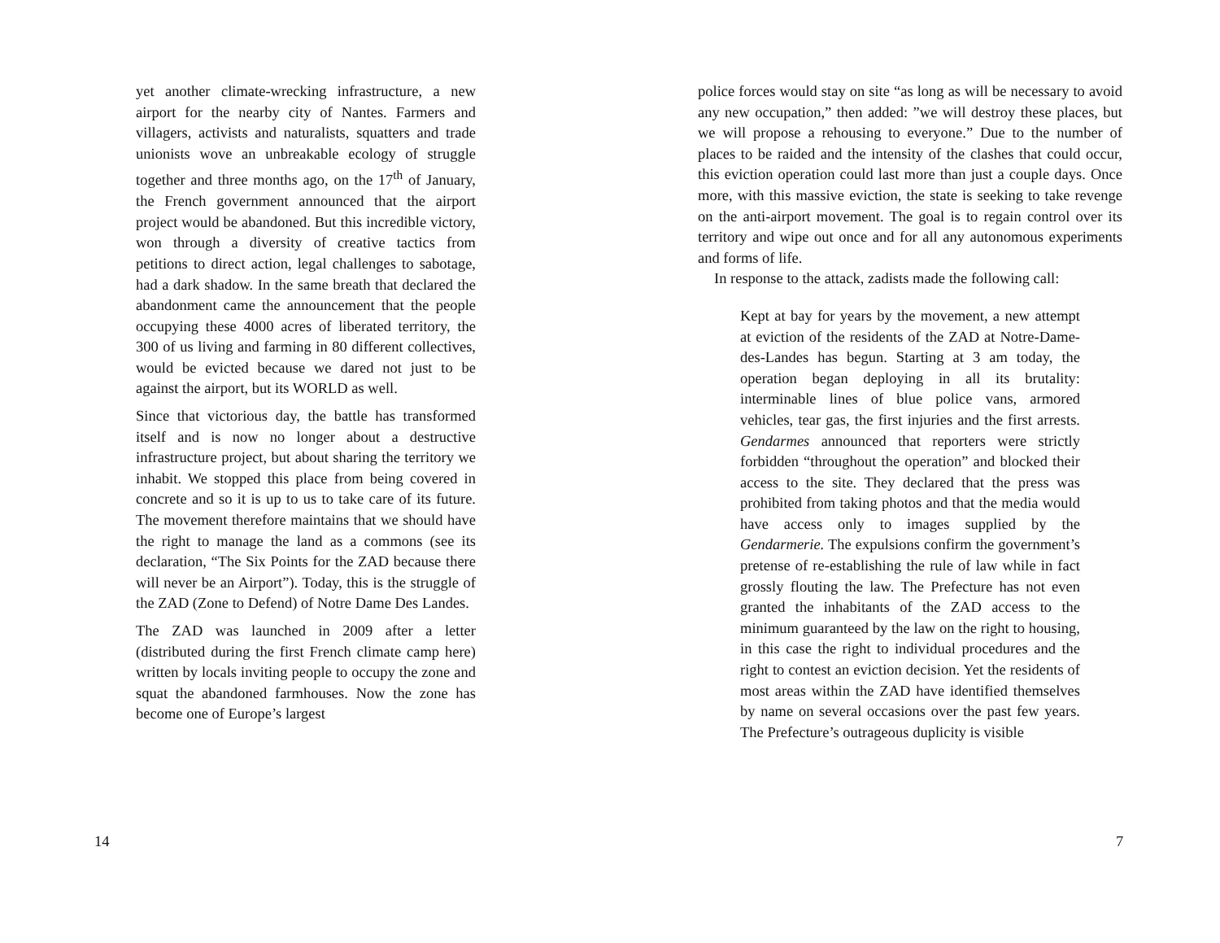yet another climate-wrecking infrastructure, a new airport for the nearby city of Nantes. Farmers and villagers, activists and naturalists, squatters and trade unionists wove an unbreakable ecology of struggle together and three months ago, on the 17<sup>th</sup> of January, the French government announced that the airport project would be abandoned. But this incredible victory, won through a diversity of creative tactics from petitions to direct action, legal challenges to sabotage, had a dark shadow. In the same breath that declared the abandonment came the announcement that the people occupying these 4000 acres of liberated territory, the 300 of us living and farming in 80 different collectives, would be evicted because we dared not just to be against the airport, but its WORLD as well.
Since that victorious day, the battle has transformed itself and is now no longer about a destructive infrastructure project, but about sharing the territory we inhabit. We stopped this place from being covered in concrete and so it is up to us to take care of its future. The movement therefore maintains that we should have the right to manage the land as a commons (see its declaration, “The Six Points for the ZAD because there will never be an Airport”). Today, this is the struggle of the ZAD (Zone to Defend) of Notre Dame Des Landes.
The ZAD was launched in 2009 after a letter (distributed during the first French climate camp here) written by locals inviting people to occupy the zone and squat the abandoned farmhouses. Now the zone has become one of Europe’s largest
14
police forces would stay on site “as long as will be necessary to avoid any new occupation,” then added: ”we will destroy these places, but we will propose a rehousing to everyone.” Due to the number of places to be raided and the intensity of the clashes that could occur, this eviction operation could last more than just a couple days. Once more, with this massive eviction, the state is seeking to take revenge on the anti-airport movement. The goal is to regain control over its territory and wipe out once and for all any autonomous experiments and forms of life.
In response to the attack, zadists made the following call:
Kept at bay for years by the movement, a new attempt at eviction of the residents of the ZAD at Notre-Dame-des-Landes has begun. Starting at 3 am today, the operation began deploying in all its brutality: interminable lines of blue police vans, armored vehicles, tear gas, the first injuries and the first arrests. Gendarmes announced that reporters were strictly forbidden “throughout the operation” and blocked their access to the site. They declared that the press was prohibited from taking photos and that the media would have access only to images supplied by the Gendarmerie. The expulsions confirm the government’s pretense of re-establishing the rule of law while in fact grossly flouting the law. The Prefecture has not even granted the inhabitants of the ZAD access to the minimum guaranteed by the law on the right to housing, in this case the right to individual procedures and the right to contest an eviction decision. Yet the residents of most areas within the ZAD have identified themselves by name on several occasions over the past few years. The Prefecture’s outrageous duplicity is visible
7